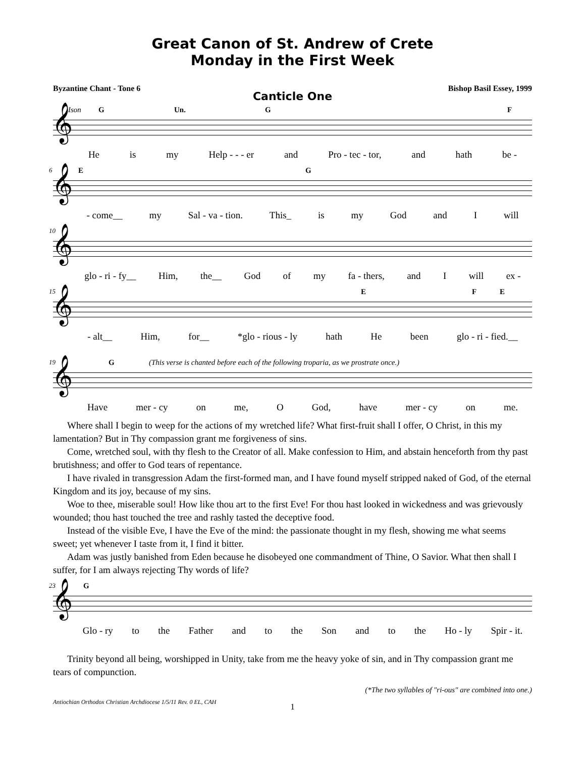Great Canon of St. Andrew of Crete
Monday in the First Week
Byzantine Chant - Tone 6 Bishop Basil Essey, 1999
Canticle One
Ison G Un. G F
𝄞
He is my Help - - - er and Pro - tec - tor, and hath be -
6
E G
𝄞
- come__ my Sal - va - tion. This_ is my God and I will
10
𝄞
glo - ri - fy__ Him, the__ God of my fa - thers, and I will ex -
15
E F E
𝄞
- alt__ Him, for__ *glo - rious - ly hath He been glo - ri - fied.__
19
G (This verse is chanted before each of the following troparia, as we prostrate once.)
𝄞
Have mer - cy on me, O God, have mer - cy on me.
Where shall I begin to weep for the actions of my wretched life? What first-fruit shall I offer, O Christ, in this my lamentation? But in Thy compassion grant me forgiveness of sins.
Come, wretched soul, with thy flesh to the Creator of all. Make confession to Him, and abstain henceforth from thy past brutishness; and offer to God tears of repentance.
I have rivaled in transgression Adam the first-formed man, and I have found myself stripped naked of God, of the eternal Kingdom and its joy, because of my sins.
Woe to thee, miserable soul! How like thou art to the first Eve! For thou hast looked in wickedness and was grievously wounded; thou hast touched the tree and rashly tasted the deceptive food.
Instead of the visible Eve, I have the Eve of the mind: the passionate thought in my flesh, showing me what seems sweet; yet whenever I taste from it, I find it bitter.
Adam was justly banished from Eden because he disobeyed one commandment of Thine, O Savior. What then shall I suffer, for I am always rejecting Thy words of life?
23
G
𝄞
Glo - ry to the Father and to the Son and to the Ho - ly Spir - it.
Trinity beyond all being, worshipped in Unity, take from me the heavy yoke of sin, and in Thy compassion grant me tears of compunction.
(*The two syllables of "ri-ous" are combined into one.)
Antiochian Orthodox Christian Archdiocese 1/5/11 Rev. 0 EL, CAH
1